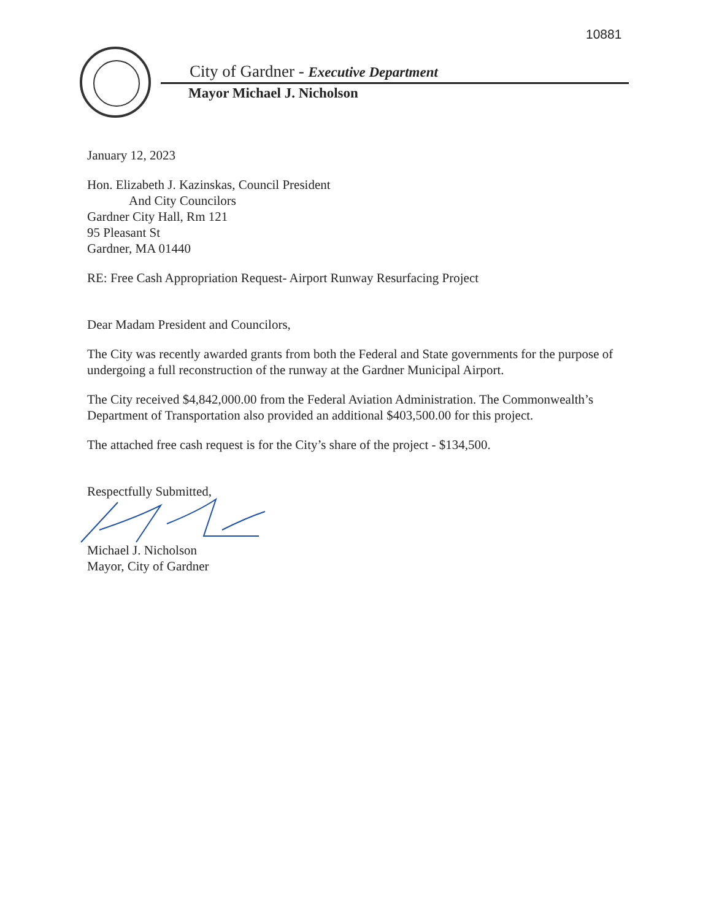10881
City of Gardner - Executive Department
Mayor Michael J. Nicholson
January 12, 2023
Hon. Elizabeth J. Kazinskas, Council President
And City Councilors
Gardner City Hall, Rm 121
95 Pleasant St
Gardner, MA 01440
RE: Free Cash Appropriation Request- Airport Runway Resurfacing Project
Dear Madam President and Councilors,
The City was recently awarded grants from both the Federal and State governments for the purpose of undergoing a full reconstruction of the runway at the Gardner Municipal Airport.
The City received $4,842,000.00 from the Federal Aviation Administration. The Commonwealth’s Department of Transportation also provided an additional $403,500.00 for this project.
The attached free cash request is for the City’s share of the project - $134,500.
Respectfully Submitted,
Michael J. Nicholson
Mayor, City of Gardner